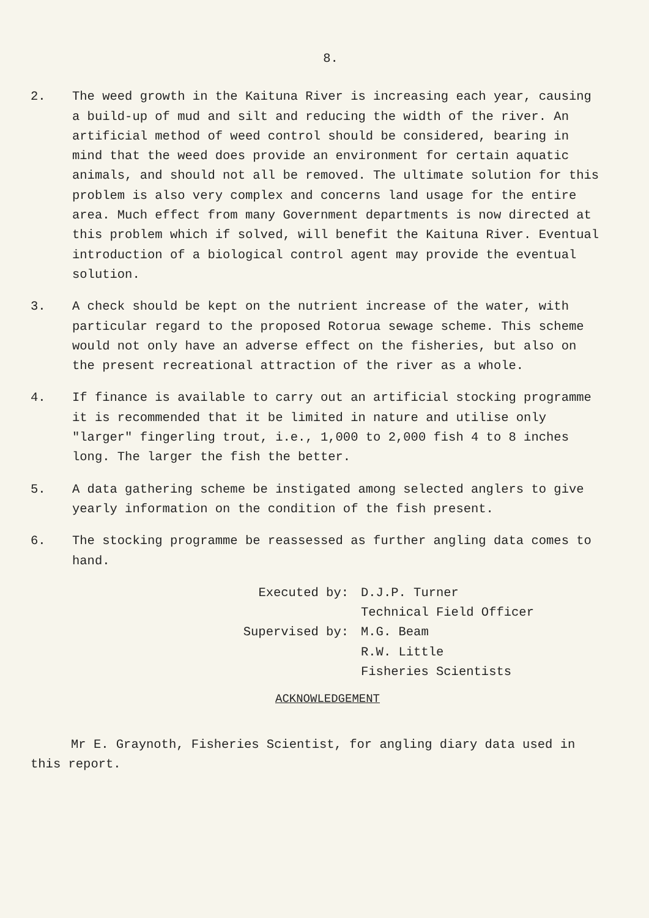8.
2. The weed growth in the Kaituna River is increasing each year, causing a build-up of mud and silt and reducing the width of the river. An artificial method of weed control should be considered, bearing in mind that the weed does provide an environment for certain aquatic animals, and should not all be removed. The ultimate solution for this problem is also very complex and concerns land usage for the entire area. Much effect from many Government departments is now directed at this problem which if solved, will benefit the Kaituna River. Eventual introduction of a biological control agent may provide the eventual solution.
3. A check should be kept on the nutrient increase of the water, with particular regard to the proposed Rotorua sewage scheme. This scheme would not only have an adverse effect on the fisheries, but also on the present recreational attraction of the river as a whole.
4. If finance is available to carry out an artificial stocking programme it is recommended that it be limited in nature and utilise only "larger" fingerling trout, i.e., 1,000 to 2,000 fish 4 to 8 inches long. The larger the fish the better.
5. A data gathering scheme be instigated among selected anglers to give yearly information on the condition of the fish present.
6. The stocking programme be reassessed as further angling data comes to hand.
Executed by:
D.J.P. Turner
Technical Field Officer
Supervised by:
M.G. Beam
R.W. Little
Fisheries Scientists
ACKNOWLEDGEMENT
Mr E. Graynoth, Fisheries Scientist, for angling diary data used in this report.